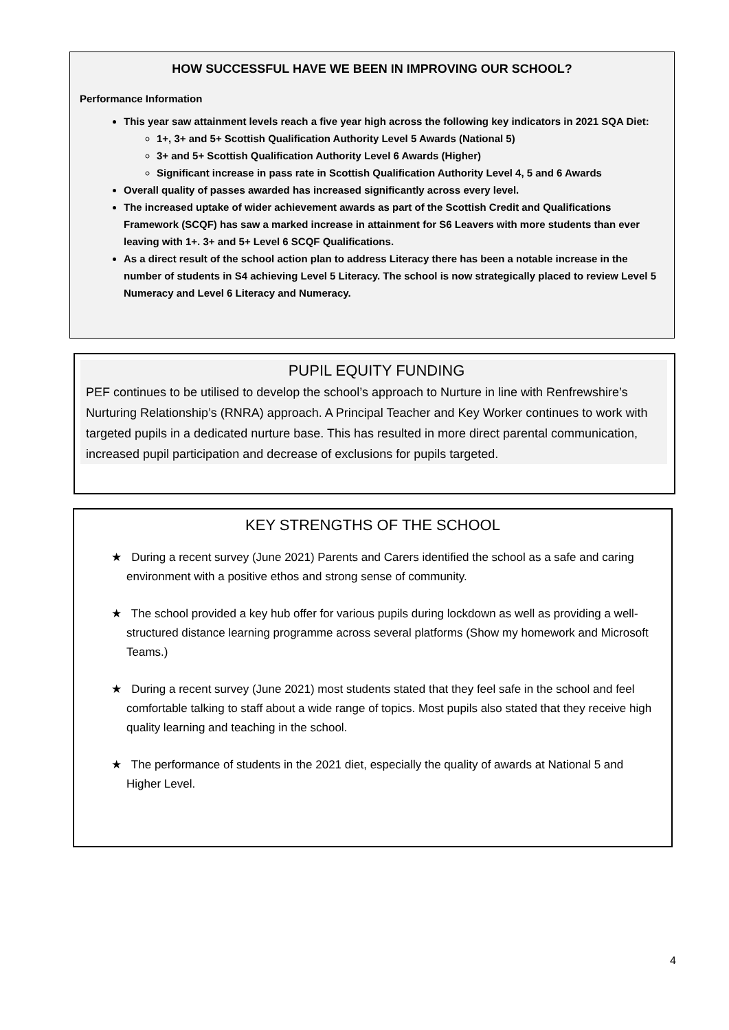HOW SUCCESSFUL HAVE WE BEEN IN IMPROVING OUR SCHOOL?
Performance Information
This year saw attainment levels reach a five year high across the following key indicators in 2021 SQA Diet:
1+, 3+ and 5+ Scottish Qualification Authority Level 5 Awards (National 5)
3+ and 5+ Scottish Qualification Authority Level 6 Awards (Higher)
Significant increase in pass rate in Scottish Qualification Authority Level 4, 5 and 6 Awards
Overall quality of passes awarded has increased significantly across every level.
The increased uptake of wider achievement awards as part of the Scottish Credit and Qualifications Framework (SCQF) has saw a marked increase in attainment for S6 Leavers with more students than ever leaving with 1+. 3+ and 5+ Level 6 SCQF Qualifications.
As a direct result of the school action plan to address Literacy there has been a notable increase in the number of students in S4 achieving Level 5 Literacy. The school is now strategically placed to review Level 5 Numeracy and Level 6 Literacy and Numeracy.
PUPIL EQUITY FUNDING
PEF continues to be utilised to develop the school’s approach to Nurture in line with Renfrewshire’s Nurturing Relationship’s (RNRA) approach. A Principal Teacher and Key Worker continues to work with targeted pupils in a dedicated nurture base. This has resulted in more direct parental communication, increased pupil participation and decrease of exclusions for pupils targeted.
KEY STRENGTHS OF THE SCHOOL
★ During a recent survey (June 2021) Parents and Carers identified the school as a safe and caring environment with a positive ethos and strong sense of community.
★ The school provided a key hub offer for various pupils during lockdown as well as providing a well-structured distance learning programme across several platforms (Show my homework and Microsoft Teams.)
★ During a recent survey (June 2021) most students stated that they feel safe in the school and feel comfortable talking to staff about a wide range of topics. Most pupils also stated that they receive high quality learning and teaching in the school.
★ The performance of students in the 2021 diet, especially the quality of awards at National 5 and Higher Level.
4